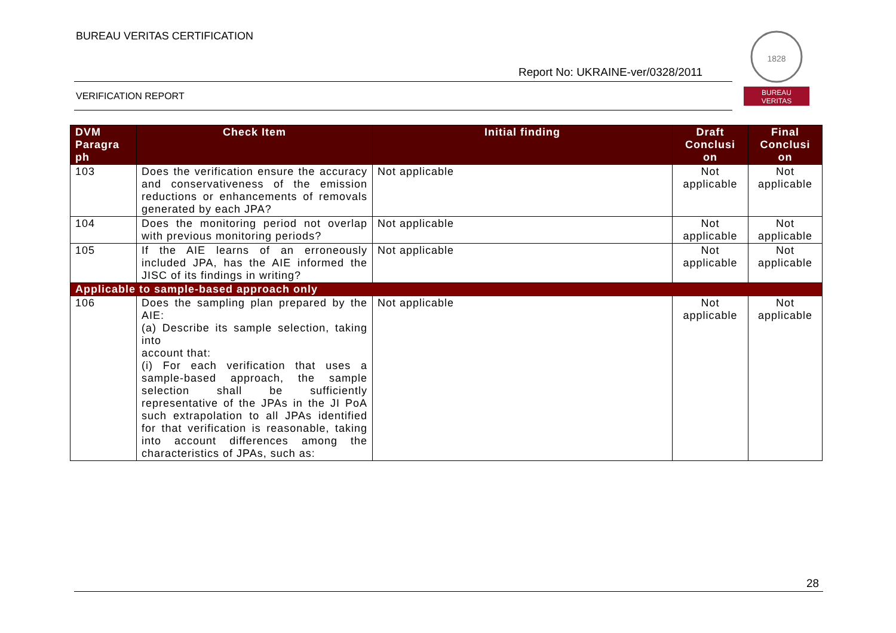BUREAU VERITAS CERTIFICATION
Report No: UKRAINE-ver/0328/2011
VERIFICATION REPORT
1828
BUREAU
VERITAS
| DVM Paragra ph | Check Item | Initial finding | Draft Conclusi on | Final Conclusi on |
| --- | --- | --- | --- | --- |
| 103 | Does the verification ensure the accuracy and conservativeness of the emission reductions or enhancements of removals generated by each JPA? | Not applicable | Not applicable | Not applicable |
| 104 | Does the monitoring period not overlap with previous monitoring periods? | Not applicable | Not applicable | Not applicable |
| 105 | If the AIE learns of an erroneously included JPA, has the AIE informed the JISC of its findings in writing? | Not applicable | Not applicable | Not applicable |
| Applicable to sample-based approach only | | | | |
| 106 | Does the sampling plan prepared by the AIE: (a) Describe its sample selection, taking into account that: (i) For each verification that uses a sample-based approach, the sample selection shall be sufficiently representative of the JPAs in the JI PoA such extrapolation to all JPAs identified for that verification is reasonable, taking into account differences among the characteristics of JPAs, such as: | Not applicable | Not applicable | Not applicable |
28